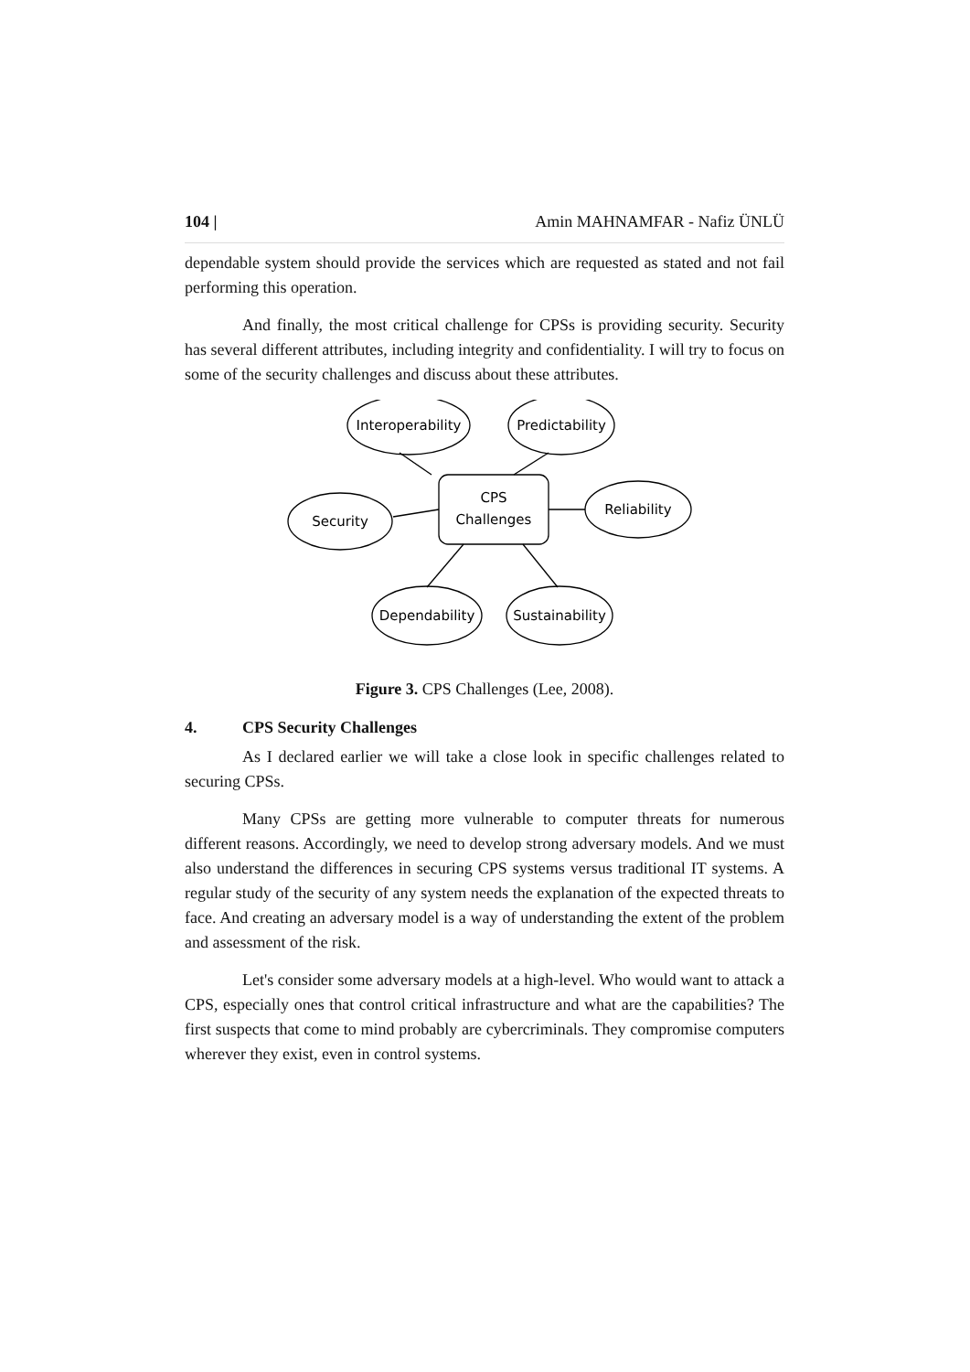104 | Amin MAHNAMFAR - Nafiz ÜNLÜ
dependable system should provide the services which are requested as stated and not fail performing this operation.
And finally, the most critical challenge for CPSs is providing security. Security has several different attributes, including integrity and confidentiality. I will try to focus on some of the security challenges and discuss about these attributes.
CPS
Challenges
Interoperability
Predictability
Security
Reliability
Dependability
Sustainability
Figure 3. CPS Challenges (Lee, 2008).
4. CPS Security Challenges
As I declared earlier we will take a close look in specific challenges related to securing CPSs.
Many CPSs are getting more vulnerable to computer threats for numerous different reasons. Accordingly, we need to develop strong adversary models. And we must also understand the differences in securing CPS systems versus traditional IT systems. A regular study of the security of any system needs the explanation of the expected threats to face. And creating an adversary model is a way of understanding the extent of the problem and assessment of the risk.
Let's consider some adversary models at a high-level. Who would want to attack a CPS, especially ones that control critical infrastructure and what are the capabilities? The first suspects that come to mind probably are cybercriminals. They compromise computers wherever they exist, even in control systems.